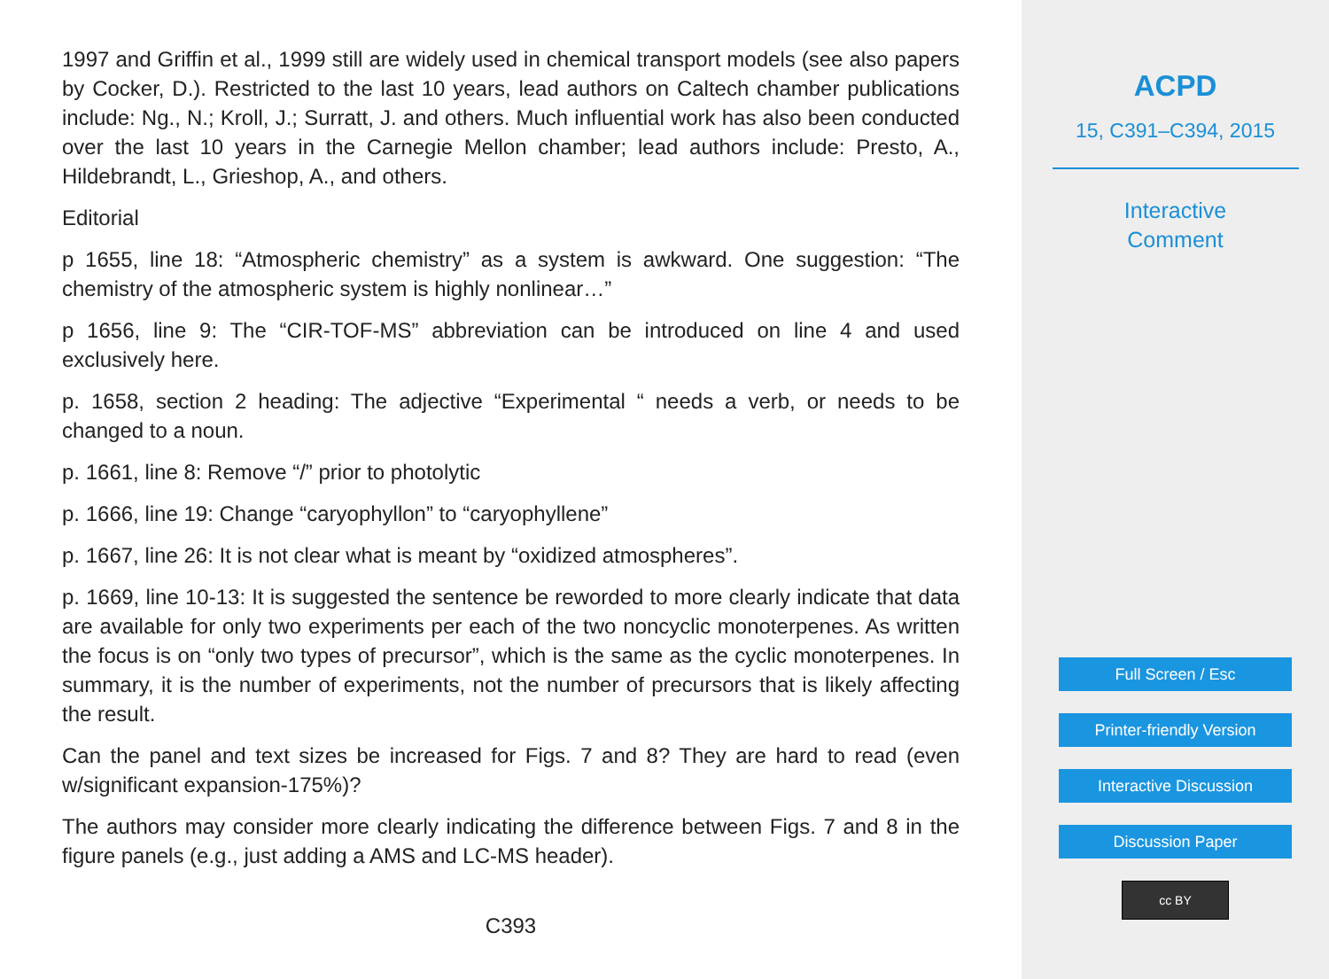1997 and Griffin et al., 1999 still are widely used in chemical transport models (see also papers by Cocker, D.). Restricted to the last 10 years, lead authors on Caltech chamber publications include: Ng., N.; Kroll, J.; Surratt, J. and others. Much influential work has also been conducted over the last 10 years in the Carnegie Mellon chamber; lead authors include: Presto, A., Hildebrandt, L., Grieshop, A., and others.
Editorial
p 1655, line 18: “Atmospheric chemistry” as a system is awkward. One suggestion: “The chemistry of the atmospheric system is highly nonlinear…”
p 1656, line 9: The “CIR-TOF-MS” abbreviation can be introduced on line 4 and used exclusively here.
p. 1658, section 2 heading: The adjective “Experimental “ needs a verb, or needs to be changed to a noun.
p. 1661, line 8: Remove “/” prior to photolytic
p. 1666, line 19: Change “caryophyllon” to “caryophyllene”
p. 1667, line 26: It is not clear what is meant by “oxidized atmospheres”.
p. 1669, line 10-13: It is suggested the sentence be reworded to more clearly indicate that data are available for only two experiments per each of the two noncyclic monoterpenes. As written the focus is on “only two types of precursor”, which is the same as the cyclic monoterpenes. In summary, it is the number of experiments, not the number of precursors that is likely affecting the result.
Can the panel and text sizes be increased for Figs. 7 and 8? They are hard to read (even w/significant expansion-175%)?
The authors may consider more clearly indicating the difference between Figs. 7 and 8 in the figure panels (e.g., just adding a AMS and LC-MS header).
C393
ACPD
15, C391–C394, 2015
Interactive
Comment
Full Screen / Esc
Printer-friendly Version
Interactive Discussion
Discussion Paper
cc BY